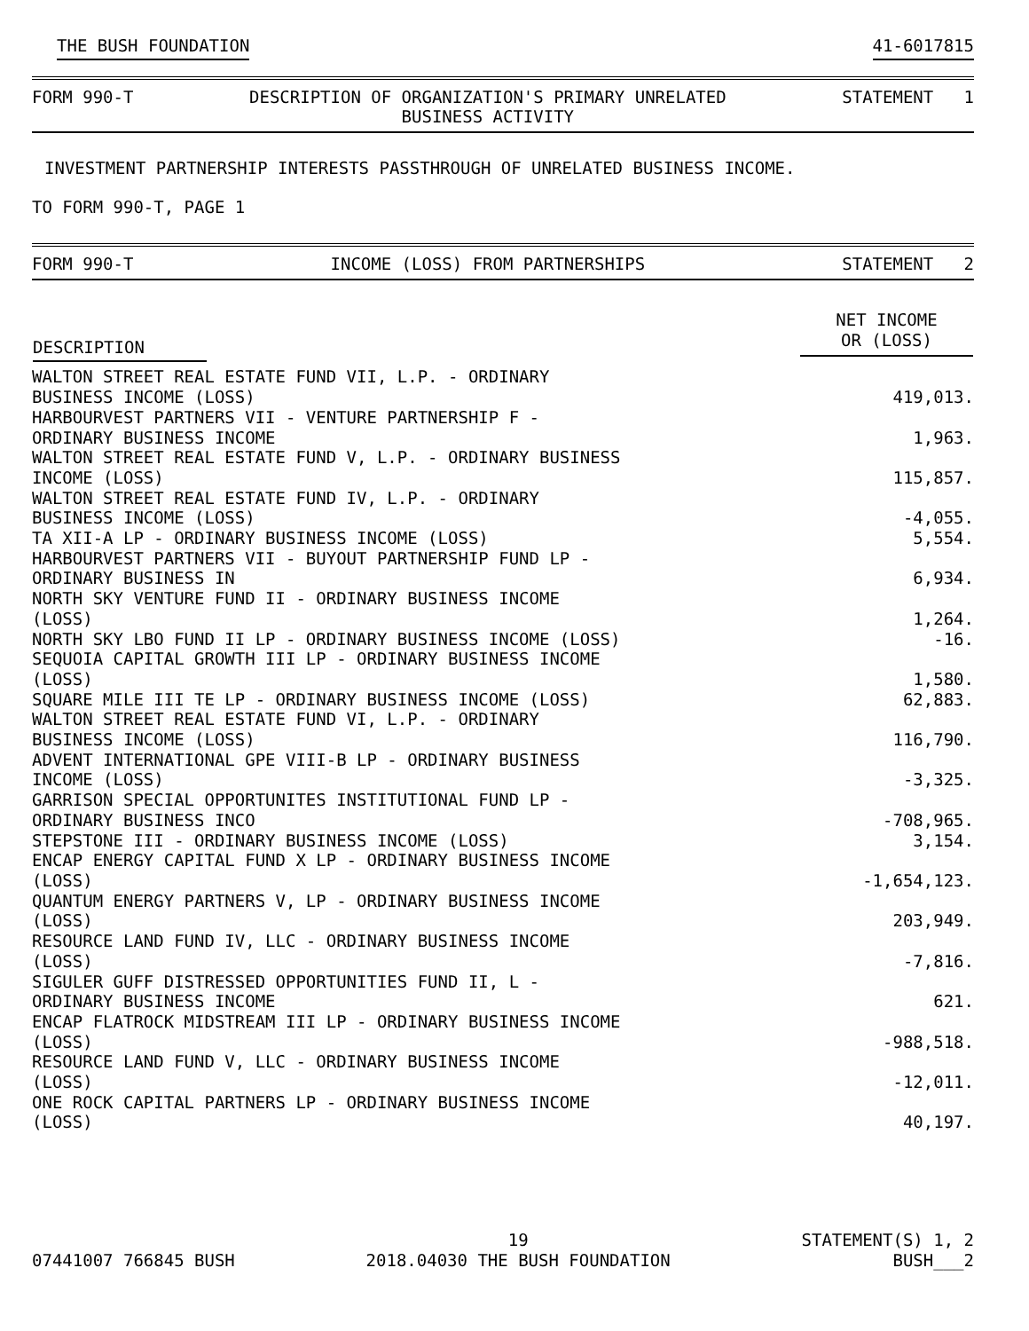THE BUSH FOUNDATION 41-6017815
FORM 990-T DESCRIPTION OF ORGANIZATION'S PRIMARY UNRELATED
BUSINESS ACTIVITY STATEMENT 1
INVESTMENT PARTNERSHIP INTERESTS PASSTHROUGH OF UNRELATED BUSINESS INCOME.
TO FORM 990-T, PAGE 1
FORM 990-T INCOME (LOSS) FROM PARTNERSHIPS STATEMENT 2
| DESCRIPTION | NET INCOME OR (LOSS) |
| --- | --- |
| WALTON STREET REAL ESTATE FUND VII, L.P. - ORDINARY BUSINESS INCOME (LOSS) | 419,013. |
| HARBOURVEST PARTNERS VII - VENTURE PARTNERSHIP F - ORDINARY BUSINESS INCOME | 1,963. |
| WALTON STREET REAL ESTATE FUND V, L.P. - ORDINARY BUSINESS INCOME (LOSS) | 115,857. |
| WALTON STREET REAL ESTATE FUND IV, L.P. - ORDINARY BUSINESS INCOME (LOSS) | -4,055. |
| TA XII-A LP - ORDINARY BUSINESS INCOME (LOSS) | 5,554. |
| HARBOURVEST PARTNERS VII - BUYOUT PARTNERSHIP FUND LP - ORDINARY BUSINESS IN | 6,934. |
| NORTH SKY VENTURE FUND II - ORDINARY BUSINESS INCOME (LOSS) | 1,264. |
| NORTH SKY LBO FUND II LP - ORDINARY BUSINESS INCOME (LOSS) | -16. |
| SEQUOIA CAPITAL GROWTH III LP - ORDINARY BUSINESS INCOME (LOSS) | 1,580. |
| SQUARE MILE III TE LP - ORDINARY BUSINESS INCOME (LOSS) | 62,883. |
| WALTON STREET REAL ESTATE FUND VI, L.P. - ORDINARY BUSINESS INCOME (LOSS) | 116,790. |
| ADVENT INTERNATIONAL GPE VIII-B LP - ORDINARY BUSINESS INCOME (LOSS) | -3,325. |
| GARRISON SPECIAL OPPORTUNITES INSTITUTIONAL FUND LP - ORDINARY BUSINESS INCO | -708,965. |
| STEPSTONE III - ORDINARY BUSINESS INCOME (LOSS) | 3,154. |
| ENCAP ENERGY CAPITAL FUND X LP - ORDINARY BUSINESS INCOME (LOSS) | -1,654,123. |
| QUANTUM ENERGY PARTNERS V, LP - ORDINARY BUSINESS INCOME (LOSS) | 203,949. |
| RESOURCE LAND FUND IV, LLC - ORDINARY BUSINESS INCOME (LOSS) | -7,816. |
| SIGULER GUFF DISTRESSED OPPORTUNITIES FUND II, L - ORDINARY BUSINESS INCOME | 621. |
| ENCAP FLATROCK MIDSTREAM III LP - ORDINARY BUSINESS INCOME (LOSS) | -988,518. |
| RESOURCE LAND FUND V, LLC - ORDINARY BUSINESS INCOME (LOSS) | -12,011. |
| ONE ROCK CAPITAL PARTNERS LP - ORDINARY BUSINESS INCOME (LOSS) | 40,197. |
07441007 766845 BUSH 19
2018.04030 THE BUSH FOUNDATION STATEMENT(S) 1, 2
BUSH___2